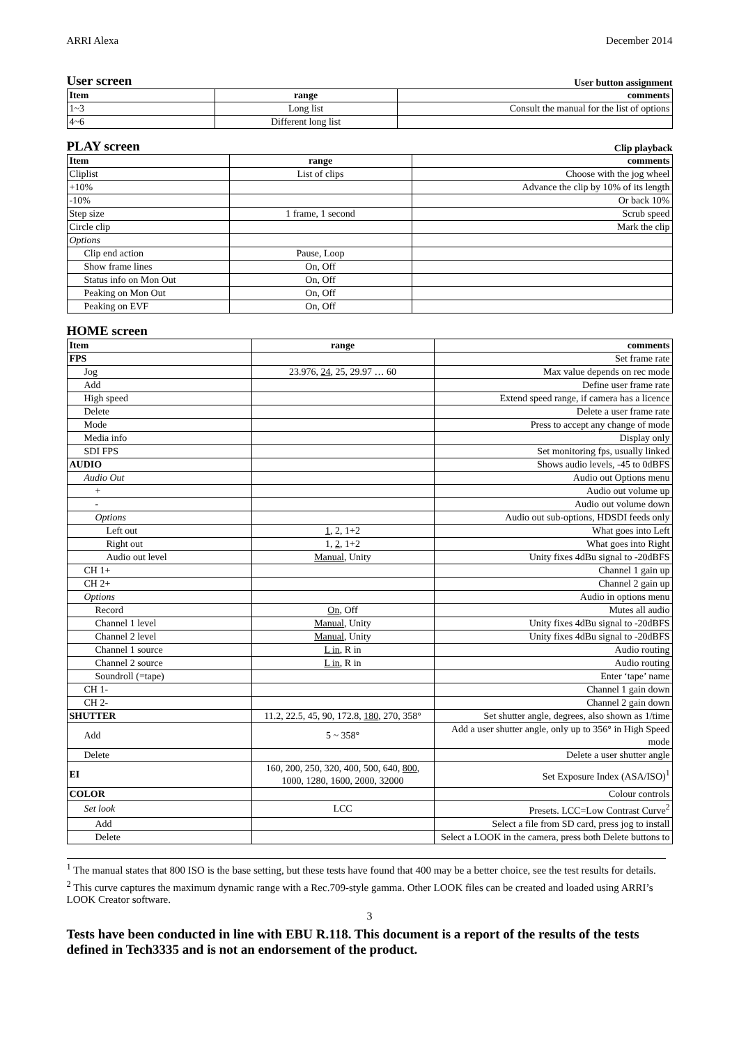ARRI Alexa December 2014
User screen
User button assignment
| Item | range | comments |
| --- | --- | --- |
| 1~3 | Long list | Consult the manual for the list of options |
| 4~6 | Different long list | |
PLAY screen
Clip playback
| Item | range | comments |
| --- | --- | --- |
| Cliplist | List of clips | Choose with the jog wheel |
| +10% | | Advance the clip by 10% of its length |
| -10% | | Or back 10% |
| Step size | 1 frame, 1 second | Scrub speed |
| Circle clip | | Mark the clip |
| Options | | |
| Clip end action | Pause, Loop | |
| Show frame lines | On, Off | |
| Status info on Mon Out | On, Off | |
| Peaking on Mon Out | On, Off | |
| Peaking on EVF | On, Off | |
HOME screen
| Item | range | comments |
| --- | --- | --- |
| FPS | | Set frame rate |
| Jog | 23.976, 24 , 25, 29.97 … 60 | Max value depends on rec mode |
| Add | | Define user frame rate |
| High speed | | Extend speed range, if camera has a licence |
| Delete | | Delete a user frame rate |
| Mode | | Press to accept any change of mode |
| Media info | | Display only |
| SDI FPS | | Set monitoring fps, usually linked |
| AUDIO | | Shows audio levels, -45 to 0dBFS |
| Audio Out | | Audio out Options menu |
| + | | Audio out volume up |
| - | | Audio out volume down |
| Options | | Audio out sub-options, HDSDI feeds only |
| Left out | 1 , 2, 1+2 | What goes into Left |
| Right out | 1, 2 , 1+2 | What goes into Right |
| Audio out level | Manual , Unity | Unity fixes 4dBu signal to -20dBFS |
| CH 1+ | | Channel 1 gain up |
| CH 2+ | | Channel 2 gain up |
| Options | | Audio in options menu |
| Record | On , Off | Mutes all audio |
| Channel 1 level | Manual , Unity | Unity fixes 4dBu signal to -20dBFS |
| Channel 2 level | Manual , Unity | Unity fixes 4dBu signal to -20dBFS |
| Channel 1 source | L in , R in | Audio routing |
| Channel 2 source | L in , R in | Audio routing |
| Soundroll (=tape) | | Enter ‘tape’ name |
| CH 1- | | Channel 1 gain down |
| CH 2- | | Channel 2 gain down |
| SHUTTER | 11.2, 22.5, 45, 90, 172.8, 180 , 270, 358° | Set shutter angle, degrees, also shown as 1/time |
| Add | 5 ~ 358° | Add a user shutter angle, only up to 356° in High Speed mode |
| Delete | | Delete a user shutter angle |
| EI | 160, 200, 250, 320, 400, 500, 640, 800 , 1000, 1280, 1600, 2000, 32000 | Set Exposure Index (ASA/ISO)<sup>1</sup> |
| COLOR | | Colour controls |
| Set look | LCC | Presets. LCC=Low Contrast Curve<sup>2</sup> |
| Add | | Select a file from SD card, press jog to install |
| Delete | | Select a LOOK in the camera, press both Delete buttons to |
<sup>1</sup> The manual states that 800 ISO is the base setting, but these tests have found that 400 may be a better choice, see the test results for details.
<sup>2</sup> This curve captures the maximum dynamic range with a Rec.709-style gamma. Other LOOK files can be created and loaded using ARRI’s LOOK Creator software.
3
Tests have been conducted in line with EBU R.118. This document is a report of the results of the tests defined in Tech3335 and is not an endorsement of the product.